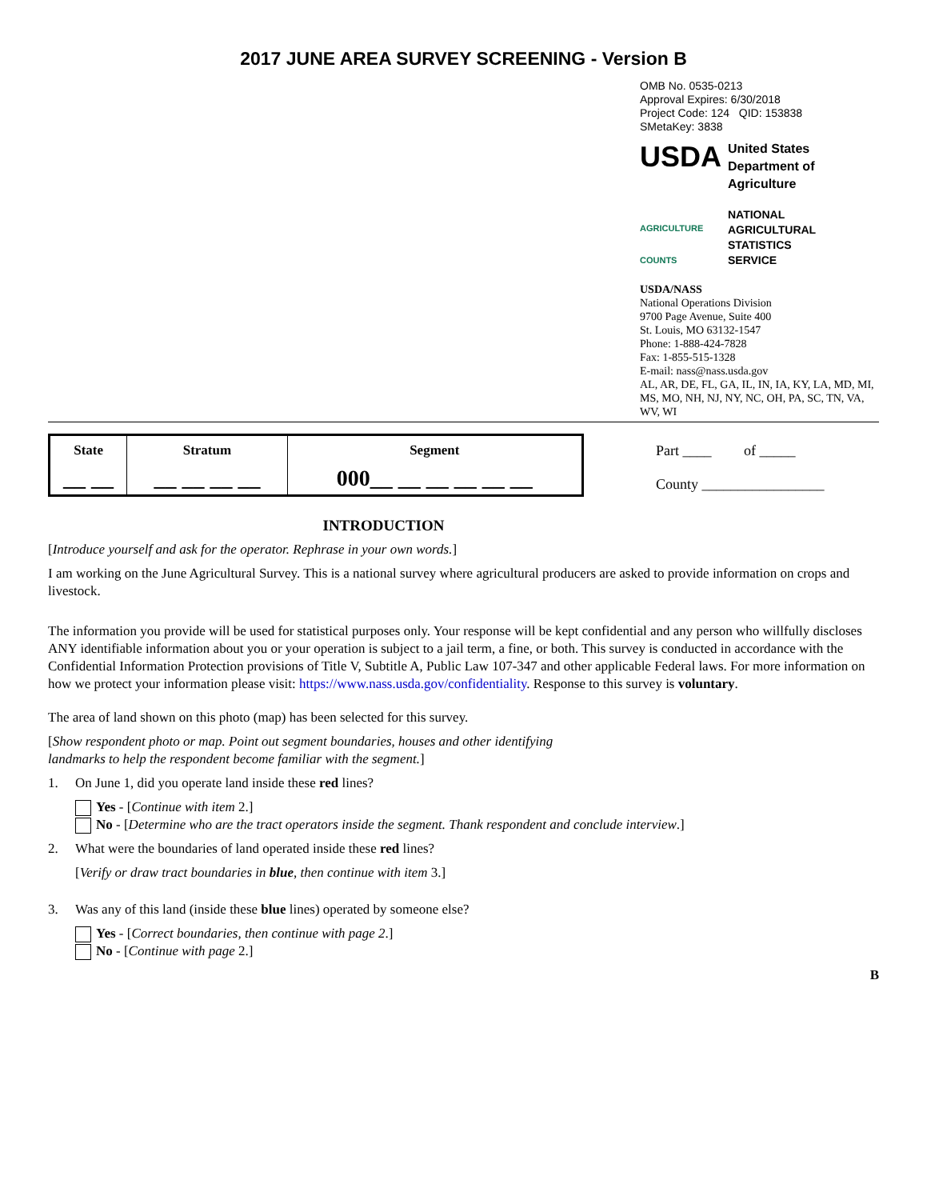2017 JUNE AREA SURVEY SCREENING - Version B
OMB No. 0535-0213
Approval Expires: 6/30/2018
Project Code: 124 QID: 153838
SMetaKey: 3838
USDA
United States
Department of
Agriculture
AGRICULTURE COUNTS
NATIONAL
AGRICULTURAL
STATISTICS
SERVICE
USDA/NASS
National Operations Division
9700 Page Avenue, Suite 400
St. Louis, MO 63132-1547
Phone: 1-888-424-7828
Fax: 1-855-515-1328
E-mail: nass@nass.usda.gov
AL, AR, DE, FL, GA, IL, IN, IA, KY, LA, MD, MI, MS, MO, NH, NJ, NY, NC, OH, PA, SC, TN, VA, WV, WI
| State | Stratum | Segment |
| --- | --- | --- |
| __ __ | __ __ __ __ | 000__ __ __ __ __ __ |
Part ____ of _____
County _________________
INTRODUCTION
[Introduce yourself and ask for the operator. Rephrase in your own words.]
I am working on the June Agricultural Survey. This is a national survey where agricultural producers are asked to provide information on crops and livestock.
The information you provide will be used for statistical purposes only. Your response will be kept confidential and any person who willfully discloses ANY identifiable information about you or your operation is subject to a jail term, a fine, or both. This survey is conducted in accordance with the Confidential Information Protection provisions of Title V, Subtitle A, Public Law 107-347 and other applicable Federal laws. For more information on how we protect your information please visit: https://www.nass.usda.gov/confidentiality. Response to this survey is voluntary.
The area of land shown on this photo (map) has been selected for this survey.
[Show respondent photo or map. Point out segment boundaries, houses and other identifying
landmarks to help the respondent become familiar with the segment.]
1. On June 1, did you operate land inside these red lines?
Yes - [Continue with item 2.]
No - [Determine who are the tract operators inside the segment. Thank respondent and conclude interview.]
2. What were the boundaries of land operated inside these red lines?
[Verify or draw tract boundaries in blue, then continue with item 3.]
3. Was any of this land (inside these blue lines) operated by someone else?
Yes - [Correct boundaries, then continue with page 2.]
No - [Continue with page 2.]
B